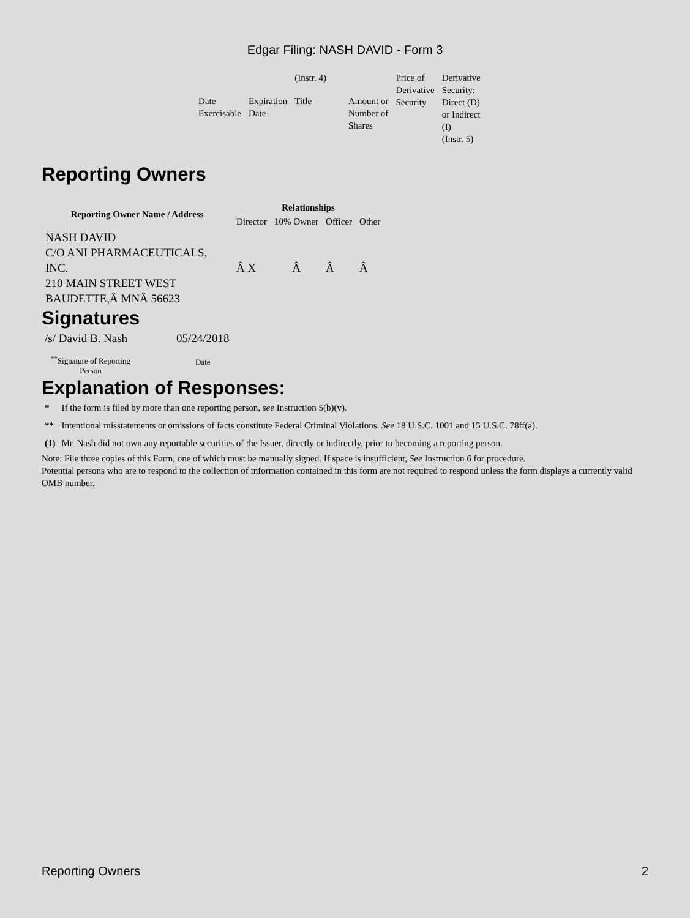Edgar Filing: NASH DAVID - Form 3
| | | (Instr. 4) | | Price of Derivative Security | Derivative Security: Direct (D) or Indirect (I) (Instr. 5) |
| Date Exercisable | Expiration Date | Title | Amount or Number of Shares | | |
Reporting Owners
| Reporting Owner Name / Address | Relationships | | | |
| --- | --- | --- | --- | --- |
| | Director | 10% Owner | Officer | Other |
| NASH DAVID C/O ANI PHARMACEUTICALS, INC. 210 MAIN STREET WEST BAUDETTE,Â MNÂ 56623 | Â X | Â | Â | Â |
Signatures
| /s/ David B. Nash | 05/24/2018 |
| <sup>**</sup> Signature of Reporting Person | Date |
Explanation of Responses:
| * | If the form is filed by more than one reporting person, see Instruction 5(b)(v). |
| ** | Intentional misstatements or omissions of facts constitute Federal Criminal Violations. See 18 U.S.C. 1001 and 15 U.S.C. 78ff(a). |
| (1) | Mr. Nash did not own any reportable securities of the Issuer, directly or indirectly, prior to becoming a reporting person. |
Note: File three copies of this Form, one of which must be manually signed. If space is insufficient, See Instruction 6 for procedure.
Potential persons who are to respond to the collection of information contained in this form are not required to respond unless the form displays a currently valid OMB number.
Reporting Owners 2